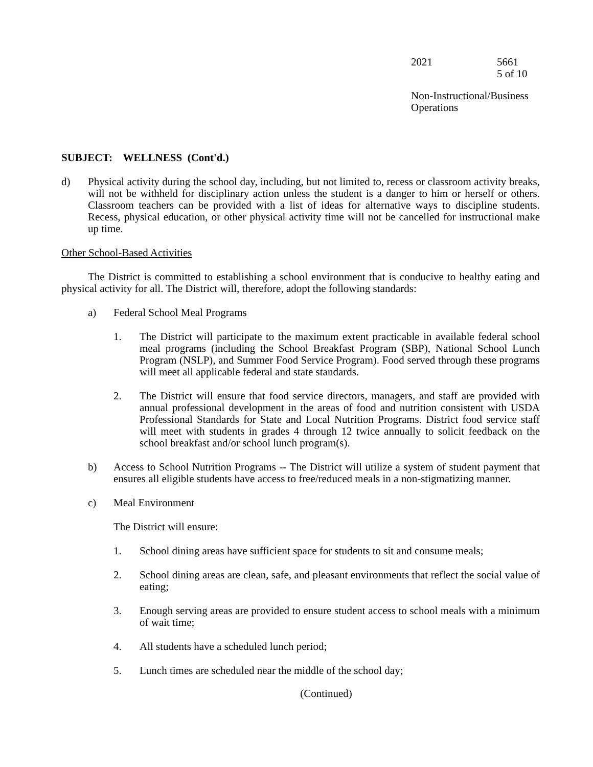2021 5661
5 of 10
Non-Instructional/Business
Operations
SUBJECT: WELLNESS (Cont'd.)
d) Physical activity during the school day, including, but not limited to, recess or classroom activity breaks, will not be withheld for disciplinary action unless the student is a danger to him or herself or others. Classroom teachers can be provided with a list of ideas for alternative ways to discipline students. Recess, physical education, or other physical activity time will not be cancelled for instructional make up time.
Other School-Based Activities
The District is committed to establishing a school environment that is conducive to healthy eating and physical activity for all. The District will, therefore, adopt the following standards:
a) Federal School Meal Programs
1. The District will participate to the maximum extent practicable in available federal school meal programs (including the School Breakfast Program (SBP), National School Lunch Program (NSLP), and Summer Food Service Program). Food served through these programs will meet all applicable federal and state standards.
2. The District will ensure that food service directors, managers, and staff are provided with annual professional development in the areas of food and nutrition consistent with USDA Professional Standards for State and Local Nutrition Programs. District food service staff will meet with students in grades 4 through 12 twice annually to solicit feedback on the school breakfast and/or school lunch program(s).
b) Access to School Nutrition Programs -- The District will utilize a system of student payment that ensures all eligible students have access to free/reduced meals in a non-stigmatizing manner.
c) Meal Environment
The District will ensure:
1. School dining areas have sufficient space for students to sit and consume meals;
2. School dining areas are clean, safe, and pleasant environments that reflect the social value of eating;
3. Enough serving areas are provided to ensure student access to school meals with a minimum of wait time;
4. All students have a scheduled lunch period;
5. Lunch times are scheduled near the middle of the school day;
(Continued)